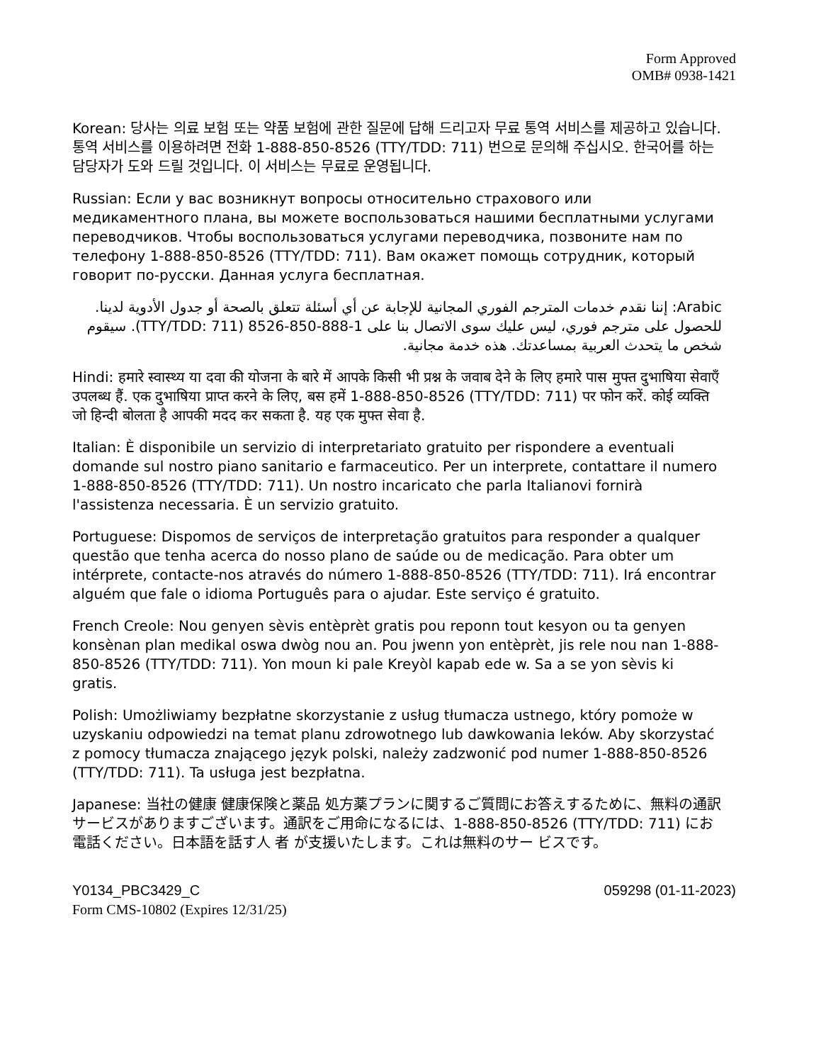Form Approved
OMB# 0938-1421
Korean: 당사는 의료 보험 또는 약품 보험에 관한 질문에 답해 드리고자 무료 통역 서비스를 제공하고 있습니다. 통역 서비스를 이용하려면 전화 1-888-850-8526 (TTY/TDD: 711) 번으로 문의해 주십시오. 한국어를 하는 담당자가 도와 드릴 것입니다. 이 서비스는 무료로 운영됩니다.
Russian: Если у вас возникнут вопросы относительно страхового или медикаментного плана, вы можете воспользоваться нашими бесплатными услугами переводчиков. Чтобы воспользоваться услугами переводчика, позвоните нам по телефону 1-888-850-8526 (TTY/TDD: 711). Вам окажет помощь сотрудник, который говорит по-русски. Данная услуга бесплатная.
Arabic: إننا نقدم خدمات المترجم الفوري المجانية للإجابة عن أي أسئلة تتعلق بالصحة أو جدول الأدوية لدينا. للحصول على مترجم فوري، ليس عليك سوى الاتصال بنا على 1-888-850-8526 (TTY/TDD: 711). سيقوم شخص ما يتحدث العربية بمساعدتك. هذه خدمة مجانية.
Hindi: हमारे स्वास्थ्य या दवा की योजना के बारे में आपके किसी भी प्रश्न के जवाब देने के लिए हमारे पास मुफ्त दुभाषिया सेवाएँ उपलब्ध हैं. एक दुभाषिया प्राप्त करने के लिए, बस हमें 1-888-850-8526 (TTY/TDD: 711) पर फोन करें. कोई व्यक्ति जो हिन्दी बोलता है आपकी मदद कर सकता है. यह एक मुफ्त सेवा है.
Italian: È disponibile un servizio di interpretariato gratuito per rispondere a eventuali domande sul nostro piano sanitario e farmaceutico. Per un interprete, contattare il numero 1-888-850-8526 (TTY/TDD: 711). Un nostro incaricato che parla Italianovi fornirà l'assistenza necessaria. È un servizio gratuito.
Portuguese: Dispomos de serviços de interpretação gratuitos para responder a qualquer questão que tenha acerca do nosso plano de saúde ou de medicação. Para obter um intérprete, contacte-nos através do número 1-888-850-8526 (TTY/TDD: 711). Irá encontrar alguém que fale o idioma Português para o ajudar. Este serviço é gratuito.
French Creole: Nou genyen sèvis entèprèt gratis pou reponn tout kesyon ou ta genyen konsènan plan medikal oswa dwòg nou an. Pou jwenn yon entèprèt, jis rele nou nan 1-888-850-8526 (TTY/TDD: 711). Yon moun ki pale Kreyòl kapab ede w. Sa a se yon sèvis ki gratis.
Polish: Umożliwiamy bezpłatne skorzystanie z usług tłumacza ustnego, który pomoże w uzyskaniu odpowiedzi na temat planu zdrowotnego lub dawkowania leków. Aby skorzystać z pomocy tłumacza znającego język polski, należy zadzwonić pod numer 1-888-850-8526 (TTY/TDD: 711). Ta usługa jest bezpłatna.
Japanese: 当社の健康 健康保険と薬品 処方薬プランに関するご質問にお答えするために、無料の通訳サービスがありますございます。通訳をご用命になるには、1-888-850-8526 (TTY/TDD: 711) にお電話ください。日本語を話す人 者 が支援いたします。これは無料のサー ビスです。
Y0134_PBC3429_C 059298 (01-11-2023)
Form CMS-10802 (Expires 12/31/25)